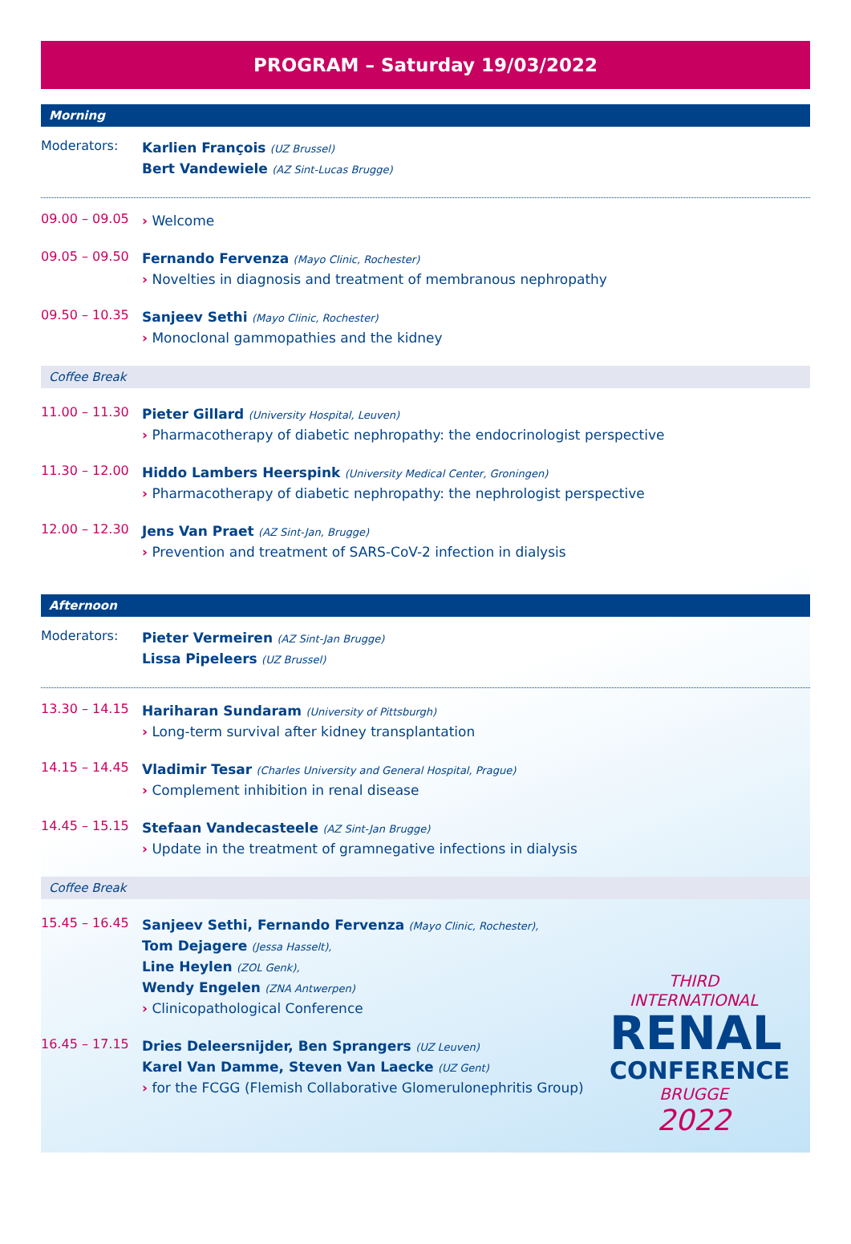PROGRAM – Saturday 19/03/2022
Morning
Moderators:
Karlien François (UZ Brussel)
Bert Vandewiele (AZ Sint-Lucas Brugge)
09.00 – 09.05
› Welcome
09.05 – 09.50
Fernando Fervenza (Mayo Clinic, Rochester)
› Novelties in diagnosis and treatment of membranous nephropathy
09.50 – 10.35
Sanjeev Sethi (Mayo Clinic, Rochester)
› Monoclonal gammopathies and the kidney
Coffee Break
11.00 – 11.30
Pieter Gillard (University Hospital, Leuven)
› Pharmacotherapy of diabetic nephropathy: the endocrinologist perspective
11.30 – 12.00
Hiddo Lambers Heerspink (University Medical Center, Groningen)
› Pharmacotherapy of diabetic nephropathy: the nephrologist perspective
12.00 – 12.30
Jens Van Praet (AZ Sint-Jan, Brugge)
› Prevention and treatment of SARS-CoV-2 infection in dialysis
Afternoon
Moderators:
Pieter Vermeiren (AZ Sint-Jan Brugge)
Lissa Pipeleers (UZ Brussel)
13.30 – 14.15
Hariharan Sundaram (University of Pittsburgh)
› Long-term survival after kidney transplantation
14.15 – 14.45
Vladimir Tesar (Charles University and General Hospital, Prague)
› Complement inhibition in renal disease
14.45 – 15.15
Stefaan Vandecasteele (AZ Sint-Jan Brugge)
› Update in the treatment of gramnegative infections in dialysis
Coffee Break
15.45 – 16.45
Sanjeev Sethi, Fernando Fervenza (Mayo Clinic, Rochester),
Tom Dejagere (Jessa Hasselt),
Line Heylen (ZOL Genk),
Wendy Engelen (ZNA Antwerpen)
› Clinicopathological Conference
16.45 – 17.15
Dries Deleersnijder, Ben Sprangers (UZ Leuven)
Karel Van Damme, Steven Van Laecke (UZ Gent)
› for the FCGG (Flemish Collaborative Glomerulonephritis Group)
THIRD
INTERNATIONAL
RENAL
CONFERENCE
BRUGGE
2022